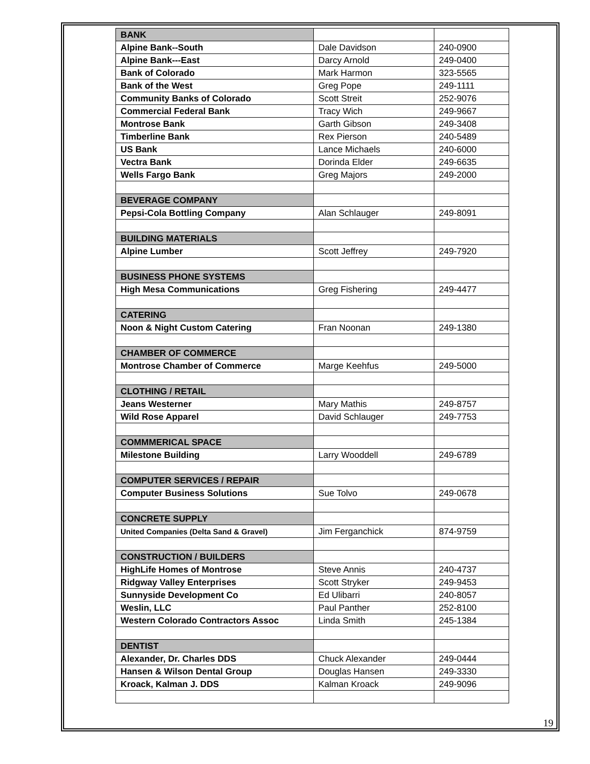| BANK | | |
| Alpine Bank--South | Dale Davidson | 240-0900 |
| Alpine Bank---East | Darcy Arnold | 249-0400 |
| Bank of Colorado | Mark Harmon | 323-5565 |
| Bank of the West | Greg Pope | 249-1111 |
| Community Banks of Colorado | Scott Streit | 252-9076 |
| Commercial Federal Bank | Tracy Wich | 249-9667 |
| Montrose Bank | Garth Gibson | 249-3408 |
| Timberline Bank | Rex Pierson | 240-5489 |
| US Bank | Lance Michaels | 240-6000 |
| Vectra Bank | Dorinda Elder | 249-6635 |
| Wells Fargo Bank | Greg Majors | 249-2000 |
| BEVERAGE COMPANY | | |
| Pepsi-Cola Bottling Company | Alan Schlauger | 249-8091 |
| BUILDING MATERIALS | | |
| Alpine Lumber | Scott Jeffrey | 249-7920 |
| BUSINESS PHONE SYSTEMS | | |
| High Mesa Communications | Greg Fishering | 249-4477 |
| CATERING | | |
| Noon & Night Custom Catering | Fran Noonan | 249-1380 |
| CHAMBER OF COMMERCE | | |
| Montrose Chamber of Commerce | Marge Keehfus | 249-5000 |
| CLOTHING / RETAIL | | |
| Jeans Westerner | Mary Mathis | 249-8757 |
| Wild Rose Apparel | David Schlauger | 249-7753 |
| COMMMERICAL SPACE | | |
| Milestone Building | Larry Wooddell | 249-6789 |
| COMPUTER SERVICES / REPAIR | | |
| Computer Business Solutions | Sue Tolvo | 249-0678 |
| CONCRETE SUPPLY | | |
| United Companies (Delta Sand & Gravel) | Jim Ferganchick | 874-9759 |
| CONSTRUCTION / BUILDERS | | |
| HighLife Homes of Montrose | Steve Annis | 240-4737 |
| Ridgway Valley Enterprises | Scott Stryker | 249-9453 |
| Sunnyside Development Co | Ed Ulibarri | 240-8057 |
| Weslin, LLC | Paul Panther | 252-8100 |
| Western Colorado Contractors Assoc | Linda Smith | 245-1384 |
| DENTIST | | |
| Alexander, Dr. Charles DDS | Chuck Alexander | 249-0444 |
| Hansen & Wilson Dental Group | Douglas Hansen | 249-3330 |
| Kroack, Kalman J. DDS | Kalman Kroack | 249-9096 |
19